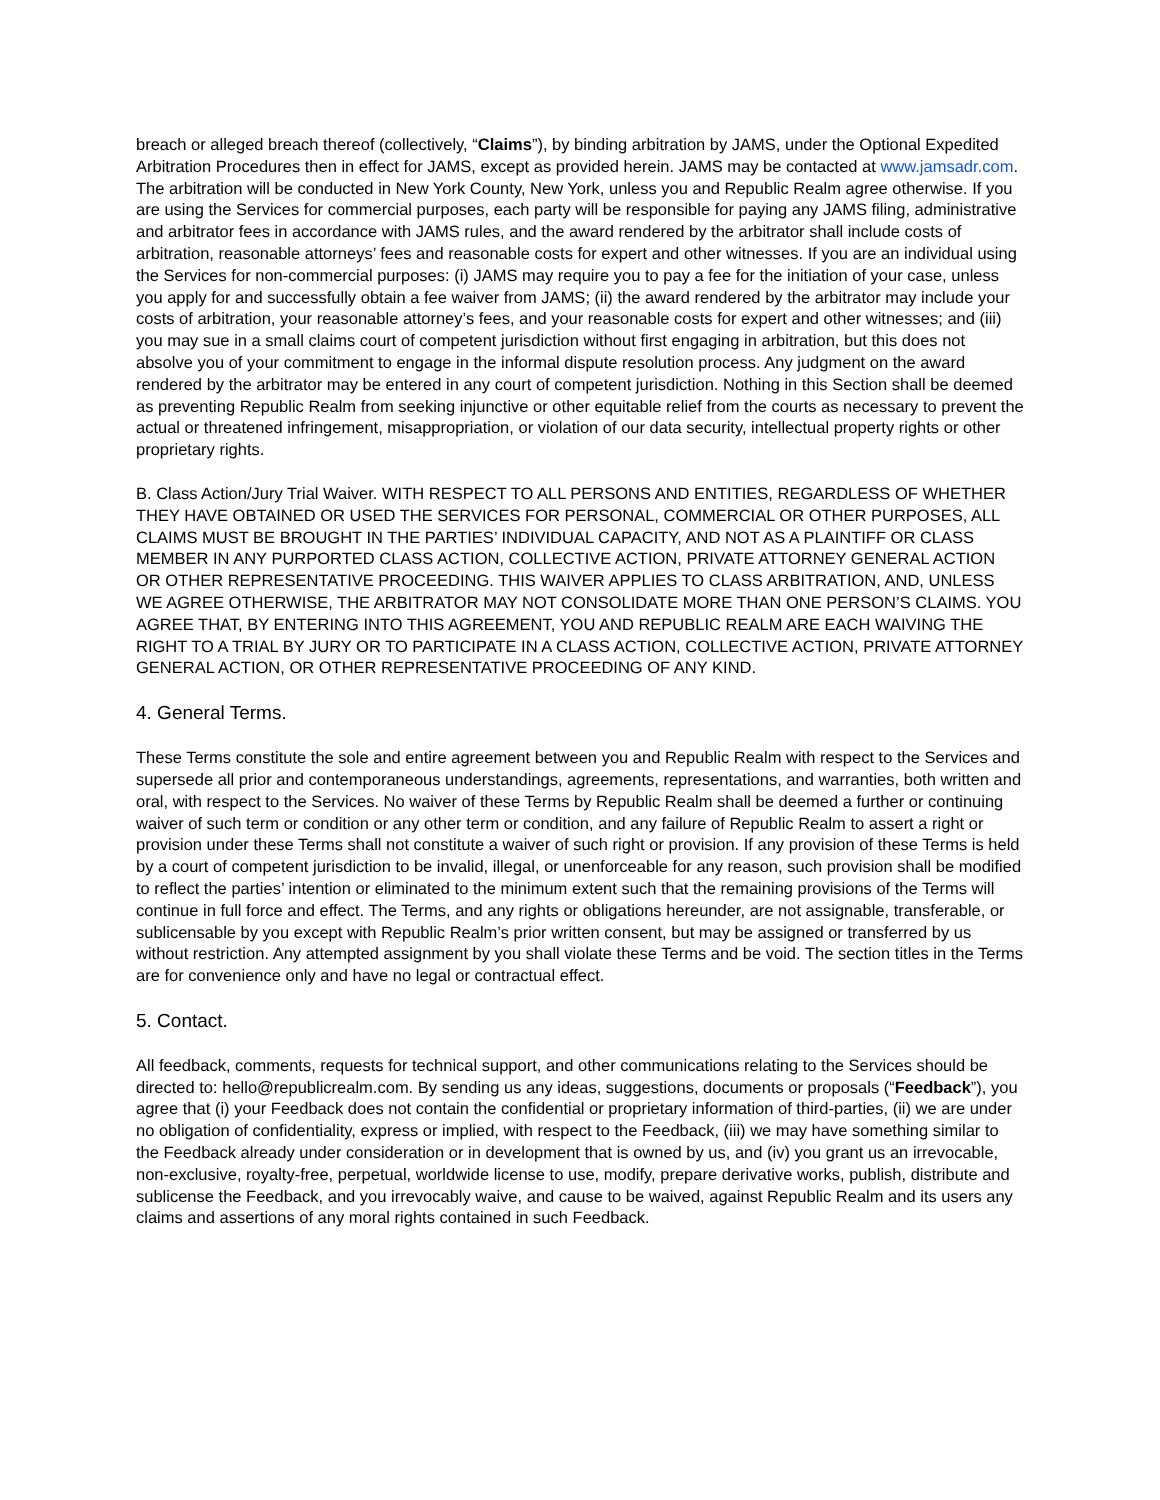breach or alleged breach thereof (collectively, “Claims”), by binding arbitration by JAMS, under the Optional Expedited Arbitration Procedures then in effect for JAMS, except as provided herein. JAMS may be contacted at www.jamsadr.com. The arbitration will be conducted in New York County, New York, unless you and Republic Realm agree otherwise. If you are using the Services for commercial purposes, each party will be responsible for paying any JAMS filing, administrative and arbitrator fees in accordance with JAMS rules, and the award rendered by the arbitrator shall include costs of arbitration, reasonable attorneys’ fees and reasonable costs for expert and other witnesses. If you are an individual using the Services for non-commercial purposes: (i) JAMS may require you to pay a fee for the initiation of your case, unless you apply for and successfully obtain a fee waiver from JAMS; (ii) the award rendered by the arbitrator may include your costs of arbitration, your reasonable attorney’s fees, and your reasonable costs for expert and other witnesses; and (iii) you may sue in a small claims court of competent jurisdiction without first engaging in arbitration, but this does not absolve you of your commitment to engage in the informal dispute resolution process. Any judgment on the award rendered by the arbitrator may be entered in any court of competent jurisdiction. Nothing in this Section shall be deemed as preventing Republic Realm from seeking injunctive or other equitable relief from the courts as necessary to prevent the actual or threatened infringement, misappropriation, or violation of our data security, intellectual property rights or other proprietary rights.
B. Class Action/Jury Trial Waiver. WITH RESPECT TO ALL PERSONS AND ENTITIES, REGARDLESS OF WHETHER THEY HAVE OBTAINED OR USED THE SERVICES FOR PERSONAL, COMMERCIAL OR OTHER PURPOSES, ALL CLAIMS MUST BE BROUGHT IN THE PARTIES’ INDIVIDUAL CAPACITY, AND NOT AS A PLAINTIFF OR CLASS MEMBER IN ANY PURPORTED CLASS ACTION, COLLECTIVE ACTION, PRIVATE ATTORNEY GENERAL ACTION OR OTHER REPRESENTATIVE PROCEEDING. THIS WAIVER APPLIES TO CLASS ARBITRATION, AND, UNLESS WE AGREE OTHERWISE, THE ARBITRATOR MAY NOT CONSOLIDATE MORE THAN ONE PERSON’S CLAIMS. YOU AGREE THAT, BY ENTERING INTO THIS AGREEMENT, YOU AND REPUBLIC REALM ARE EACH WAIVING THE RIGHT TO A TRIAL BY JURY OR TO PARTICIPATE IN A CLASS ACTION, COLLECTIVE ACTION, PRIVATE ATTORNEY GENERAL ACTION, OR OTHER REPRESENTATIVE PROCEEDING OF ANY KIND.
4. General Terms.
These Terms constitute the sole and entire agreement between you and Republic Realm with respect to the Services and supersede all prior and contemporaneous understandings, agreements, representations, and warranties, both written and oral, with respect to the Services. No waiver of these Terms by Republic Realm shall be deemed a further or continuing waiver of such term or condition or any other term or condition, and any failure of Republic Realm to assert a right or provision under these Terms shall not constitute a waiver of such right or provision. If any provision of these Terms is held by a court of competent jurisdiction to be invalid, illegal, or unenforceable for any reason, such provision shall be modified to reflect the parties’ intention or eliminated to the minimum extent such that the remaining provisions of the Terms will continue in full force and effect. The Terms, and any rights or obligations hereunder, are not assignable, transferable, or sublicensable by you except with Republic Realm’s prior written consent, but may be assigned or transferred by us without restriction. Any attempted assignment by you shall violate these Terms and be void. The section titles in the Terms are for convenience only and have no legal or contractual effect.
5. Contact.
All feedback, comments, requests for technical support, and other communications relating to the Services should be directed to: hello@republicrealm.com. By sending us any ideas, suggestions, documents or proposals (“Feedback”), you agree that (i) your Feedback does not contain the confidential or proprietary information of third-parties, (ii) we are under no obligation of confidentiality, express or implied, with respect to the Feedback, (iii) we may have something similar to the Feedback already under consideration or in development that is owned by us, and (iv) you grant us an irrevocable, non-exclusive, royalty-free, perpetual, worldwide license to use, modify, prepare derivative works, publish, distribute and sublicense the Feedback, and you irrevocably waive, and cause to be waived, against Republic Realm and its users any claims and assertions of any moral rights contained in such Feedback.